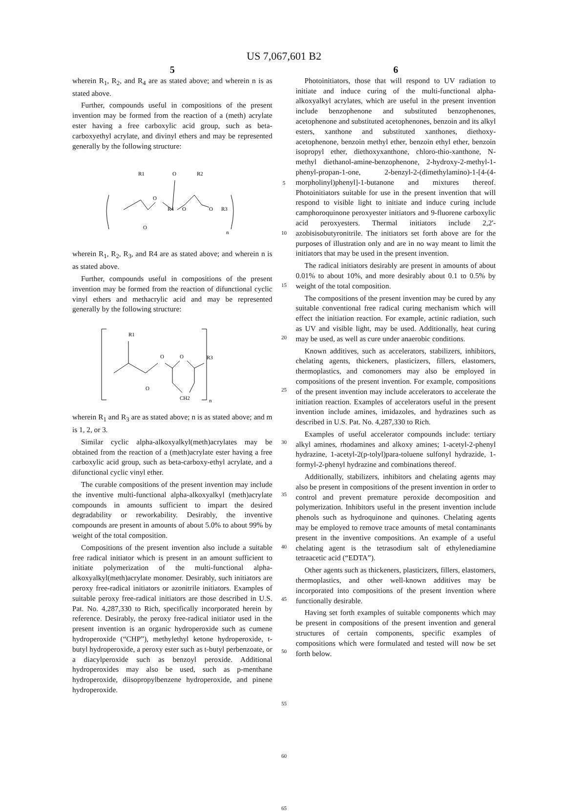US 7,067,601 B2
5
wherein R<sub>1</sub>, R<sub>2</sub>, and R<sub>4</sub> are as stated above; and wherein n is as stated above.
Further, compounds useful in compositions of the present invention may be formed from the reaction of a (meth) acrylate ester having a free carboxylic acid group, such as beta-carboxyethyl acrylate, and divinyl ethers and may be represented generally by the following structure:
R1
O
R2
O
R4
O
O
R3
O
n
wherein R<sub>1</sub>, R<sub>2</sub>, R<sub>3</sub>, and R4 are as stated above; and wherein n is as stated above.
Further, compounds useful in compositions of the present invention may be formed from the reaction of difunctional cyclic vinyl ethers and methacrylic acid and may be represented generally by the following structure:
R1
O
O
R3
O
CH2
n
wherein R<sub>1</sub> and R<sub>3</sub> are as stated above; n is as stated above; and m is 1, 2, or 3.
Similar cyclic alpha-alkoxyalkyl(meth)acrylates may be obtained from the reaction of a (meth)acrylate ester having a free carboxylic acid group, such as beta-carboxy-ethyl acrylate, and a difunctional cyclic vinyl ether.
The curable compositions of the present invention may include the inventive multi-functional alpha-alkoxyalkyl (meth)acrylate compounds in amounts sufficient to impart the desired degradability or reworkability. Desirably, the inventive compounds are present in amounts of about 5.0% to about 99% by weight of the total composition.
Compositions of the present invention also include a suitable free radical initiator which is present in an amount sufficient to initiate polymerization of the multi-functional alpha-alkoxyalkyl(meth)acrylate monomer. Desirably, such initiators are peroxy free-radical initiators or azonitrile initiators. Examples of suitable peroxy free-radical initiators are those described in U.S. Pat. No. 4,287,330 to Rich, specifically incorporated herein by reference. Desirably, the peroxy free-radical initiator used in the present invention is an organic hydroperoxide such as cumene hydroperoxide (“CHP”), methylethyl ketone hydroperoxide, t-butyl hydroperoxide, a peroxy ester such as t-butyl perbenzoate, or a diacylperoxide such as benzoyl peroxide. Additional hydroperoxides may also be used, such as p-menthane hydroperoxide, diisopropylbenzene hydroperoxide, and pinene hydroperoxide.
5
10
15
20
25
30
35
40
45
50
55
60
65
6
Photoinitiators, those that will respond to UV radiation to initiate and induce curing of the multi-functional alpha-alkoxyalkyl acrylates, which are useful in the present invention include benzophenone and substituted benzophenones, acetophenone and substituted acetophenones, benzoin and its alkyl esters, xanthone and substituted xanthones, diethoxy-acetophenone, benzoin methyl ether, benzoin ethyl ether, benzoin isopropyl ether, diethoxyxanthone, chloro-thio-xanthone, N-methyl diethanol-amine-benzophenone, 2-hydroxy-2-methyl-1-phenyl-propan-1-one, 2-benzyl-2-(dimethylamino)-1-[4-(4-morpholinyl)phenyl]-1-butanone and mixtures thereof. Photoinitiators suitable for use in the present invention that will respond to visible light to initiate and induce curing include camphoroquinone peroxyester initiators and 9-fluorene carboxylic acid peroxyesters. Thermal initiators include 2,2'-azobisisobutyronitrile. The initiators set forth above are for the purposes of illustration only and are in no way meant to limit the initiators that may be used in the present invention.
The radical initiators desirably are present in amounts of about 0.01% to about 10%, and more desirably about 0.1 to 0.5% by weight of the total composition.
The compositions of the present invention may be cured by any suitable conventional free radical curing mechanism which will effect the initiation reaction. For example, actinic radiation, such as UV and visible light, may be used. Additionally, heat curing may be used, as well as cure under anaerobic conditions.
Known additives, such as accelerators, stabilizers, inhibitors, chelating agents, thickeners, plasticizers, fillers, elastomers, thermoplastics, and comonomers may also be employed in compositions of the present invention. For example, compositions of the present invention may include accelerators to accelerate the initiation reaction. Examples of accelerators useful in the present invention include amines, imidazoles, and hydrazines such as described in U.S. Pat. No. 4,287,330 to Rich.
Examples of useful accelerator compounds include: tertiary alkyl amines, rhodamines and alkoxy amines; 1-acetyl-2-phenyl hydrazine, 1-acetyl-2(p-tolyl)para-toluene sulfonyl hydrazide, 1-formyl-2-phenyl hydrazine and combinations thereof.
Additionally, stabilizers, inhibitors and chelating agents may also be present in compositions of the present invention in order to control and prevent premature peroxide decomposition and polymerization. Inhibitors useful in the present invention include phenols such as hydroquinone and quinones. Chelating agents may be employed to remove trace amounts of metal contaminants present in the inventive compositions. An example of a useful chelating agent is the tetrasodium salt of ethylenediamine tetraacetic acid (“EDTA”).
Other agents such as thickeners, plasticizers, fillers, elastomers, thermoplastics, and other well-known additives may be incorporated into compositions of the present invention where functionally desirable.
Having set forth examples of suitable components which may be present in compositions of the present invention and general structures of certain components, specific examples of compositions which were formulated and tested will now be set forth below.